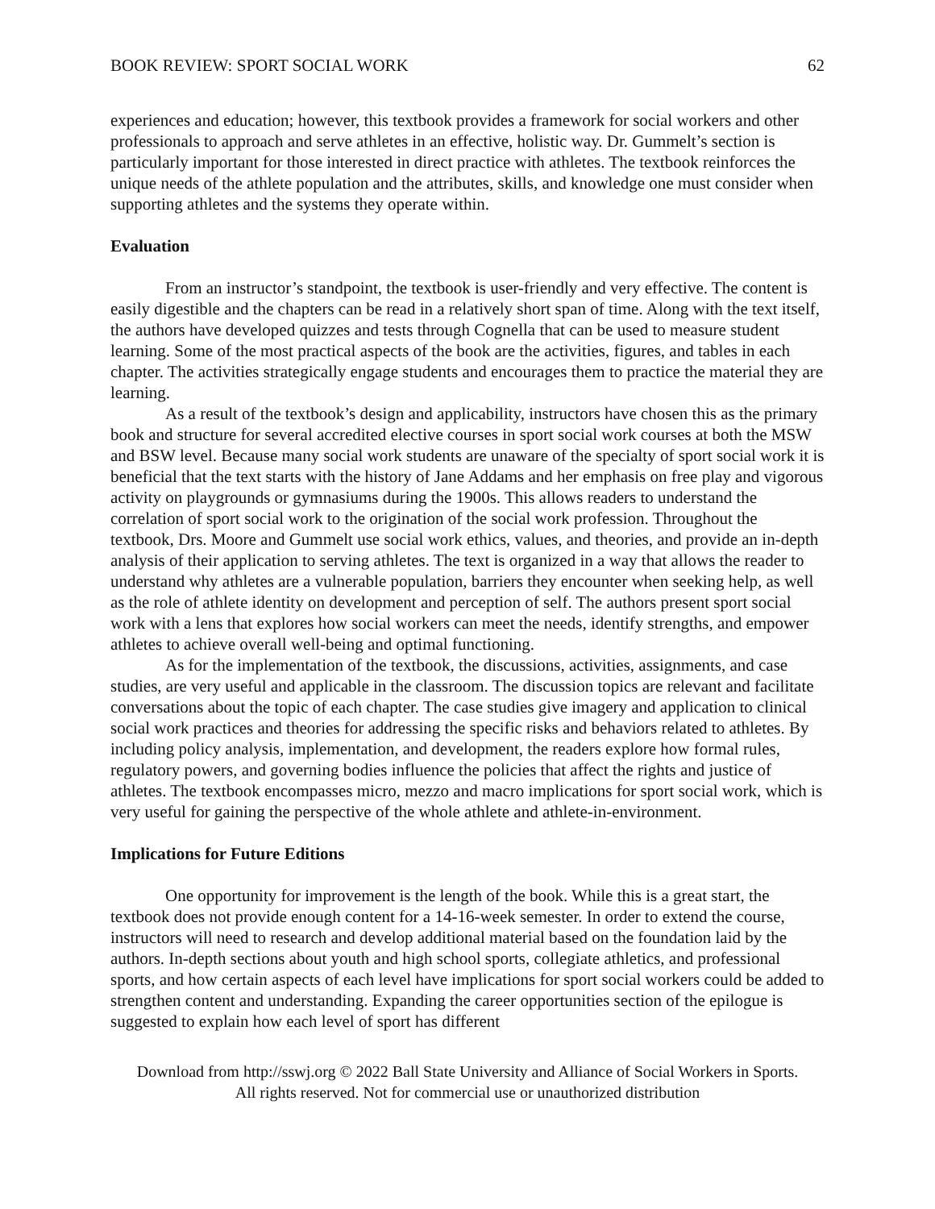BOOK REVIEW: SPORT SOCIAL WORK 62
experiences and education; however, this textbook provides a framework for social workers and other professionals to approach and serve athletes in an effective, holistic way. Dr. Gummelt’s section is particularly important for those interested in direct practice with athletes. The textbook reinforces the unique needs of the athlete population and the attributes, skills, and knowledge one must consider when supporting athletes and the systems they operate within.
Evaluation
From an instructor’s standpoint, the textbook is user-friendly and very effective. The content is easily digestible and the chapters can be read in a relatively short span of time. Along with the text itself, the authors have developed quizzes and tests through Cognella that can be used to measure student learning. Some of the most practical aspects of the book are the activities, figures, and tables in each chapter. The activities strategically engage students and encourages them to practice the material they are learning.
As a result of the textbook’s design and applicability, instructors have chosen this as the primary book and structure for several accredited elective courses in sport social work courses at both the MSW and BSW level. Because many social work students are unaware of the specialty of sport social work it is beneficial that the text starts with the history of Jane Addams and her emphasis on free play and vigorous activity on playgrounds or gymnasiums during the 1900s. This allows readers to understand the correlation of sport social work to the origination of the social work profession. Throughout the textbook, Drs. Moore and Gummelt use social work ethics, values, and theories, and provide an in-depth analysis of their application to serving athletes. The text is organized in a way that allows the reader to understand why athletes are a vulnerable population, barriers they encounter when seeking help, as well as the role of athlete identity on development and perception of self. The authors present sport social work with a lens that explores how social workers can meet the needs, identify strengths, and empower athletes to achieve overall well-being and optimal functioning.
As for the implementation of the textbook, the discussions, activities, assignments, and case studies, are very useful and applicable in the classroom. The discussion topics are relevant and facilitate conversations about the topic of each chapter. The case studies give imagery and application to clinical social work practices and theories for addressing the specific risks and behaviors related to athletes. By including policy analysis, implementation, and development, the readers explore how formal rules, regulatory powers, and governing bodies influence the policies that affect the rights and justice of athletes. The textbook encompasses micro, mezzo and macro implications for sport social work, which is very useful for gaining the perspective of the whole athlete and athlete-in-environment.
Implications for Future Editions
One opportunity for improvement is the length of the book. While this is a great start, the textbook does not provide enough content for a 14-16-week semester. In order to extend the course, instructors will need to research and develop additional material based on the foundation laid by the authors. In-depth sections about youth and high school sports, collegiate athletics, and professional sports, and how certain aspects of each level have implications for sport social workers could be added to strengthen content and understanding. Expanding the career opportunities section of the epilogue is suggested to explain how each level of sport has different
Download from http://sswj.org © 2022 Ball State University and Alliance of Social Workers in Sports.
All rights reserved. Not for commercial use or unauthorized distribution